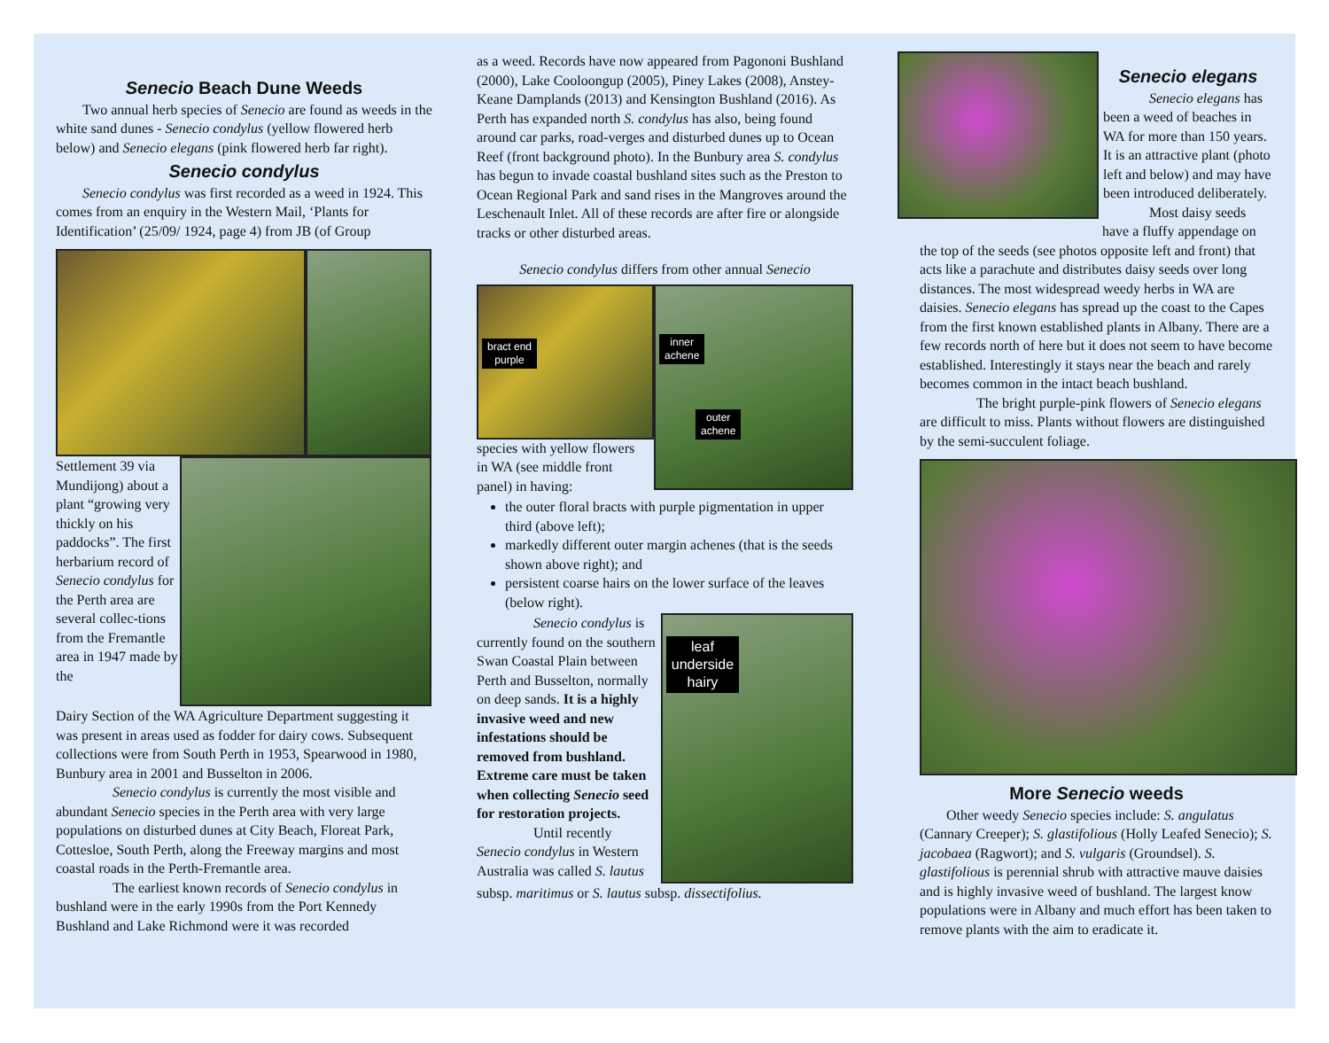Senecio Beach Dune Weeds
Two annual herb species of Senecio are found as weeds in the white sand dunes - Senecio condylus (yellow flowered herb below) and Senecio elegans (pink flowered herb far right).
Senecio condylus
Senecio condylus was first recorded as a weed in 1924. This comes from an enquiry in the Western Mail, ‘Plants for Identification’ (25/09/ 1924, page 4) from JB (of Group
Settlement 39 via Mundijong) about a plant “growing very thickly on his paddocks”. The first herbarium record of Senecio condylus for the Perth area are several collec-tions from the Fremantle area in 1947 made by the
Dairy Section of the WA Agriculture Department suggesting it was present in areas used as fodder for dairy cows. Subsequent collections were from South Perth in 1953, Spearwood in 1980, Bunbury area in 2001 and Busselton in 2006.
Senecio condylus is currently the most visible and abundant Senecio species in the Perth area with very large populations on disturbed dunes at City Beach, Floreat Park, Cottesloe, South Perth, along the Freeway margins and most coastal roads in the Perth-Fremantle area.
The earliest known records of Senecio condylus in bushland were in the early 1990s from the Port Kennedy Bushland and Lake Richmond were it was recorded
as a weed. Records have now appeared from Pagononi Bushland (2000), Lake Cooloongup (2005), Piney Lakes (2008), Anstey-Keane Damplands (2013) and Kensington Bushland (2016). As Perth has expanded north S. condylus has also, being found around car parks, road-verges and disturbed dunes up to Ocean Reef (front background photo). In the Bunbury area S. condylus has begun to invade coastal bushland sites such as the Preston to Ocean Regional Park and sand rises in the Mangroves around the Leschenault Inlet. All of these records are after fire or alongside tracks or other disturbed areas.
Senecio condylus differs from other annual Senecio
bract end
purple
inner
achene
outer
achene
species with yellow flowers in WA (see middle front panel) in having:
the outer floral bracts with purple pigmentation in upper third (above left);
markedly different outer margin achenes (that is the seeds shown above right); and
persistent coarse hairs on the lower surface of the leaves (below right).
Senecio condylus is currently found on the southern Swan Coastal Plain between Perth and Busselton, normally on deep sands. It is a highly invasive weed and new infestations should be removed from bushland. Extreme care must be taken when collecting Senecio seed for restoration projects.
Until recently Senecio condylus in Western Australia was called S. lautus
leaf
underside
hairy
subsp. maritimus or S. lautus subsp. dissectifolius.
Senecio elegans
Senecio elegans has been a weed of beaches in WA for more than 150 years. It is an attractive plant (photo left and below) and may have been introduced deliberately.
Most daisy seeds
have a fluffy appendage on the top of the seeds (see photos opposite left and front) that acts like a parachute and distributes daisy seeds over long distances. The most widespread weedy herbs in WA are daisies. Senecio elegans has spread up the coast to the Capes from the first known established plants in Albany. There are a few records north of here but it does not seem to have become established. Interestingly it stays near the beach and rarely becomes common in the intact beach bushland.
The bright purple-pink flowers of Senecio elegans are difficult to miss. Plants without flowers are distinguished by the semi-succulent foliage.
More Senecio weeds
Other weedy Senecio species include: S. angulatus (Cannary Creeper); S. glastifolious (Holly Leafed Senecio); S. jacobaea (Ragwort); and S. vulgaris (Groundsel). S. glastifolious is perennial shrub with attractive mauve daisies and is highly invasive weed of bushland. The largest know populations were in Albany and much effort has been taken to remove plants with the aim to eradicate it.